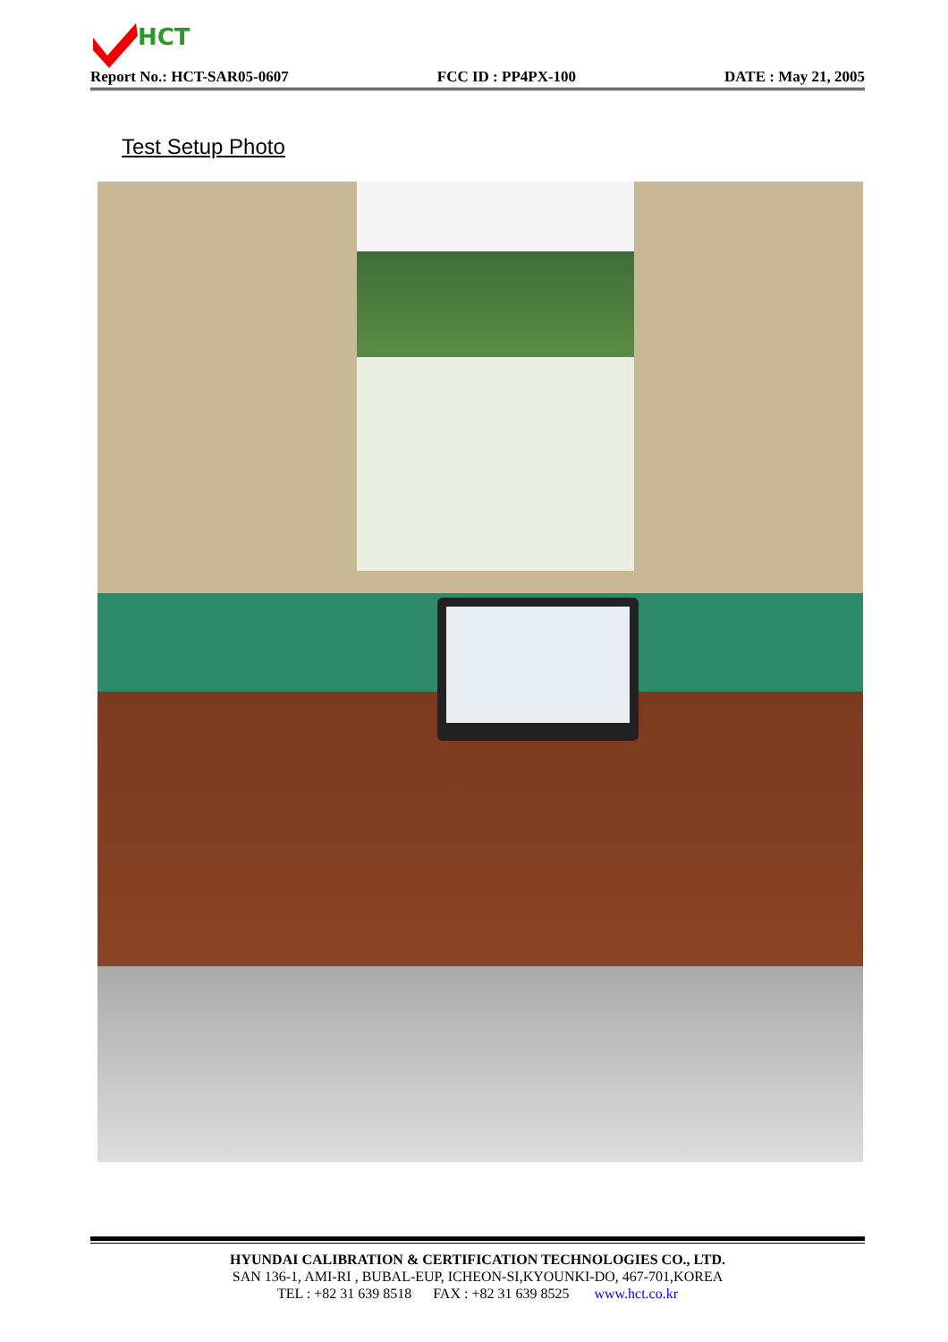HCT
Report No.: HCT-SAR05-0607 FCC ID : PP4PX-100 DATE : May 21, 2005
Test Setup Photo
HYUNDAI CALIBRATION & CERTIFICATION TECHNOLOGIES CO., LTD.
SAN 136-1, AMI-RI , BUBAL-EUP, ICHEON-SI,KYOUNKI-DO, 467-701,KOREA
TEL : +82 31 639 8518 FAX : +82 31 639 8525 www.hct.co.kr